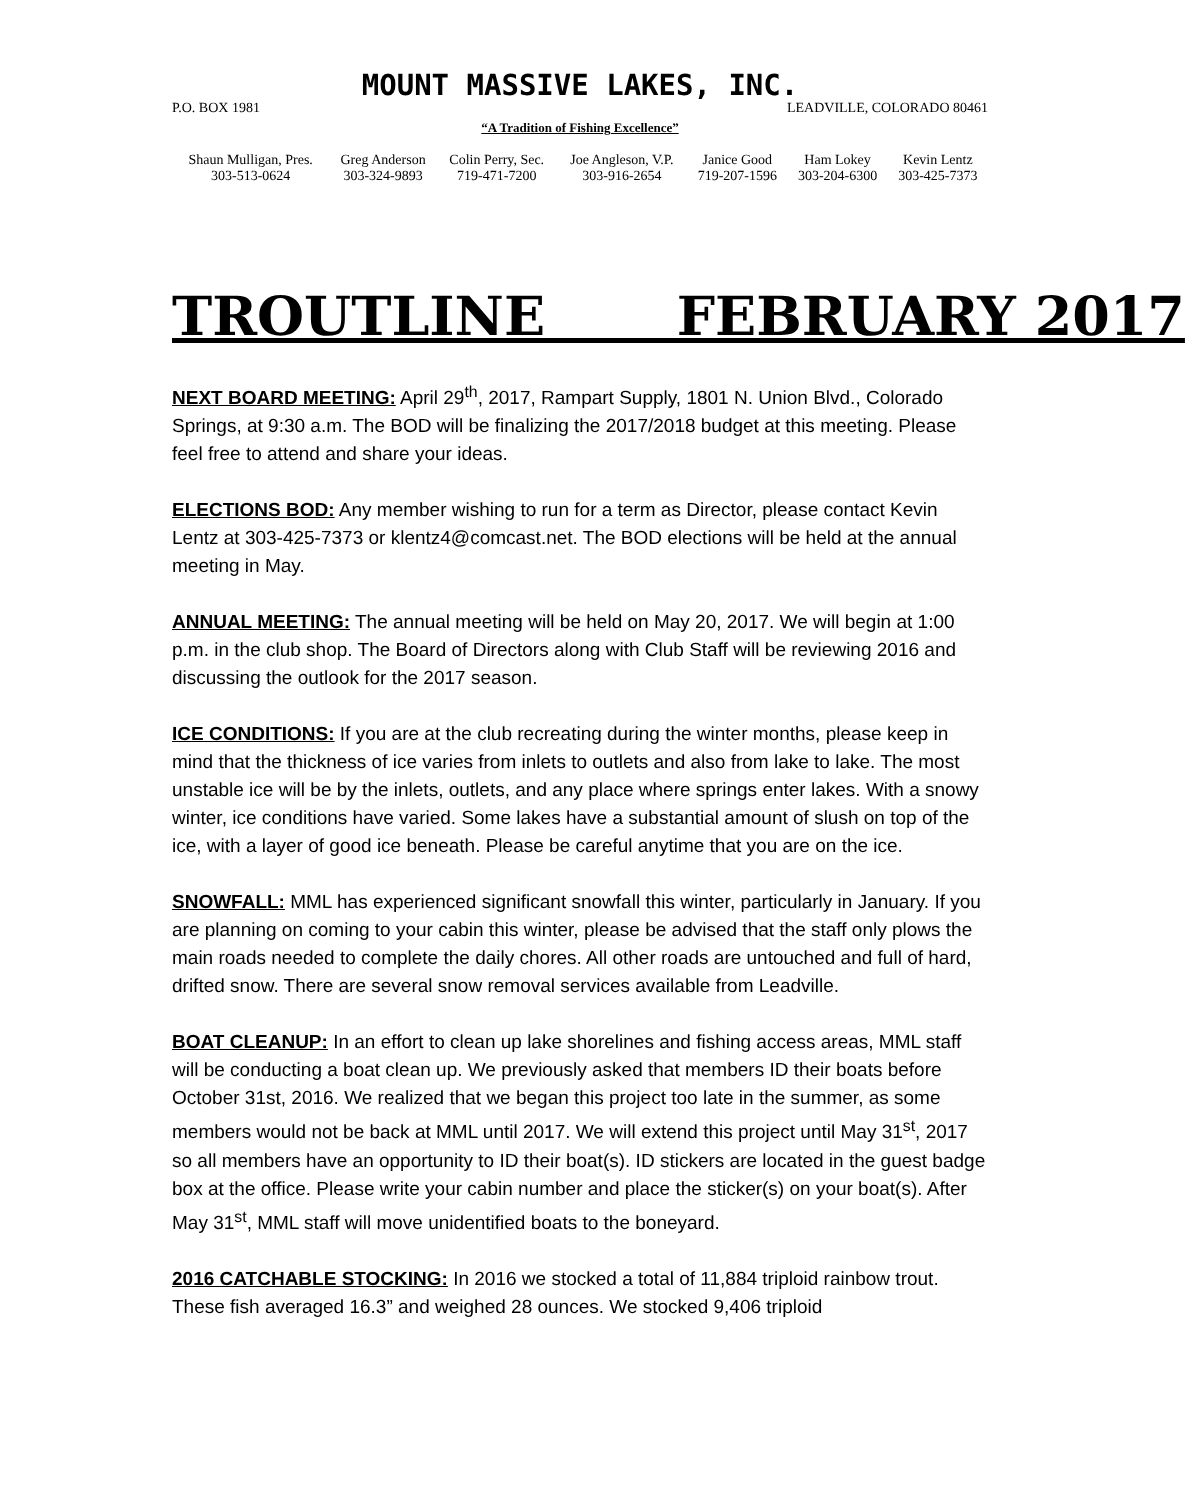MOUNT MASSIVE LAKES, INC.
P.O. BOX 1981 LEADVILLE, COLORADO 80461
“A Tradition of Fishing Excellence”
| Shaun Mulligan, Pres. | Greg Anderson | Colin Perry, Sec. | Joe Angleson, V.P. | Janice Good | Ham Lokey | Kevin Lentz |
| 303-513-0624 | 303-324-9893 | 719-471-7200 | 303-916-2654 | 719-207-1596 | 303-204-6300 | 303-425-7373 |
TROUTLINE FEBRUARY 2017
NEXT BOARD MEETING: April 29<sup>th</sup>, 2017, Rampart Supply, 1801 N. Union Blvd., Colorado Springs, at 9:30 a.m. The BOD will be finalizing the 2017/2018 budget at this meeting. Please feel free to attend and share your ideas.
ELECTIONS BOD: Any member wishing to run for a term as Director, please contact Kevin Lentz at 303-425-7373 or klentz4@comcast.net. The BOD elections will be held at the annual meeting in May.
ANNUAL MEETING: The annual meeting will be held on May 20, 2017. We will begin at 1:00 p.m. in the club shop. The Board of Directors along with Club Staff will be reviewing 2016 and discussing the outlook for the 2017 season.
ICE CONDITIONS: If you are at the club recreating during the winter months, please keep in mind that the thickness of ice varies from inlets to outlets and also from lake to lake. The most unstable ice will be by the inlets, outlets, and any place where springs enter lakes. With a snowy winter, ice conditions have varied. Some lakes have a substantial amount of slush on top of the ice, with a layer of good ice beneath. Please be careful anytime that you are on the ice.
SNOWFALL: MML has experienced significant snowfall this winter, particularly in January. If you are planning on coming to your cabin this winter, please be advised that the staff only plows the main roads needed to complete the daily chores. All other roads are untouched and full of hard, drifted snow. There are several snow removal services available from Leadville.
BOAT CLEANUP: In an effort to clean up lake shorelines and fishing access areas, MML staff will be conducting a boat clean up. We previously asked that members ID their boats before October 31st, 2016. We realized that we began this project too late in the summer, as some members would not be back at MML until 2017. We will extend this project until May 31<sup>st</sup>, 2017 so all members have an opportunity to ID their boat(s). ID stickers are located in the guest badge box at the office. Please write your cabin number and place the sticker(s) on your boat(s). After May 31<sup>st</sup>, MML staff will move unidentified boats to the boneyard.
2016 CATCHABLE STOCKING: In 2016 we stocked a total of 11,884 triploid rainbow trout. These fish averaged 16.3” and weighed 28 ounces. We stocked 9,406 triploid